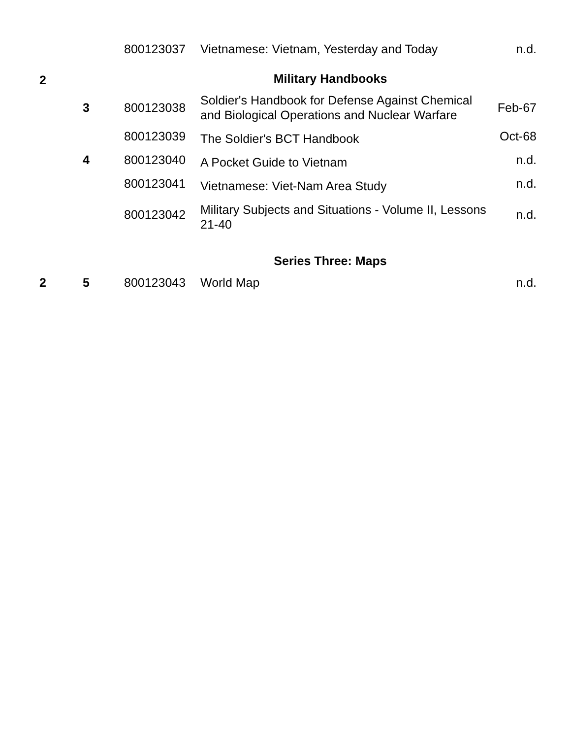| | | 800123037 | Vietnamese: Vietnam, Yesterday and Today | n.d. |
| 2 | | Military Handbooks | | |
| | 3 | 800123038 | Soldier's Handbook for Defense Against Chemical and Biological Operations and Nuclear Warfare | Feb-67 |
| | | 800123039 | The Soldier's BCT Handbook | Oct-68 |
| | 4 | 800123040 | A Pocket Guide to Vietnam | n.d. |
| | | 800123041 | Vietnamese: Viet-Nam Area Study | n.d. |
| | | 800123042 | Military Subjects and Situations - Volume II, Lessons 21-40 | n.d. |
| | | Series Three: Maps | | |
| 2 | 5 | 800123043 | World Map | n.d. |